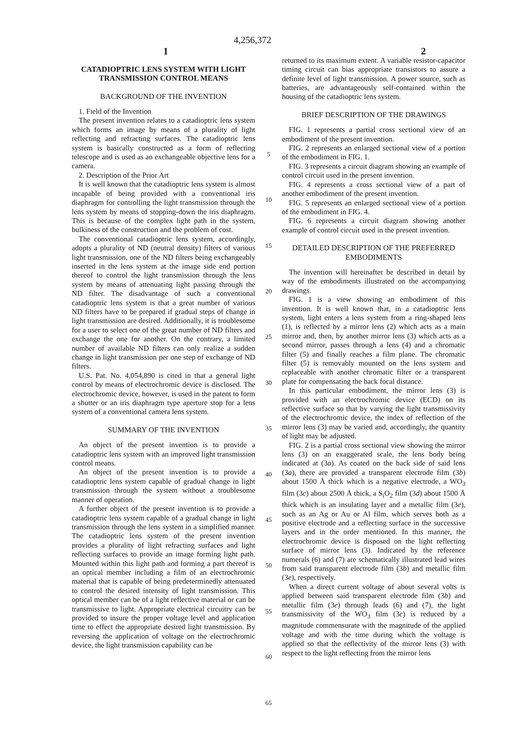4,256,372
1 2
CATADIOPTRIC LENS SYSTEM WITH LIGHT TRANSMISSION CONTROL MEANS
BACKGROUND OF THE INVENTION
1. Field of the Invention
The present invention relates to a catadioptric lens system which forms an image by means of a plurality of light reflecting and refracting surfaces. The catadioptric lens system is basically constructed as a form of reflecting telescope and is used as an exchangeable objective lens for a camera.
2. Description of the Prior Art
It is well known that the catadioptric lens system is almost incapable of being provided with a conventional iris diaphragm for controlling the light transmission through the lens system by means of stopping-down the iris diaphragm. This is because of the complex light path in the system, bulkiness of the construction and the problem of cost.
The conventional catadioptric lens system, accordingly, adopts a plurality of ND (neutral density) filters of various light transmission, one of the ND filters being exchangeably inserted in the lens system at the image side end portion thereof to control the light transmission through the lens system by means of attenuating light passing through the ND filter. The disadvantage of such a conventional catadioptric lens system is that a great number of various ND filters have to be prepared if gradual steps of change in light transmission are desired. Additionally, it is troublesome for a user to select one of the great number of ND filters and exchange the one for another. On the contrary, a limited number of available ND filters can only realize a sudden change in light transmission per one step of exchange of ND filters.
U.S. Pat. No. 4,054,890 is cited in that a general light control by means of electrochromic device is disclosed. The electrochromic device, however, is used in the patent to form a shutter or an iris diaphragm type aperture stop for a lens system of a conventional camera lens system.
SUMMARY OF THE INVENTION
An object of the present invention is to provide a catadioptric lens system with an improved light transmission control means.
An object of the present invention is to provide a catadioptric lens system capable of gradual change in light transmission through the system without a troublesome manner of operation.
A further object of the present invention is to provide a catadioptric lens system capable of a gradual change in light transmission through the lens system in a simplified manner. The catadioptric lens system of the present invention provides a plurality of light refracting surfaces and light reflecting surfaces to provide an image forming light path. Mounted within this light path and forming a part thereof is an optical member including a film of an electrochromic material that is capable of being predeterminedly attenuated to control the desired intensity of light transmission. This optical member can be of a light reflective material or can be transmissive to light. Appropriate electrical circuitry can be provided to insure the proper voltage level and application time to effect the appropriate desired light transmission. By reversing the application of voltage on the electrochromic device, the light transmission capability can be
5
10
15
20
25
30
35
40
45
50
55
60
65
returned to its maximum extent. A variable resistor-capacitor timing circuit can bias appropriate transistors to assure a definite level of light transmission. A power source, such as batteries, are advantageously self-contained within the housing of the catadioptric lens system.
BRIEF DESCRIPTION OF THE DRAWINGS
FIG. 1 represents a partial cross sectional view of an embodiment of the present invention.
FIG. 2 represents an enlarged sectional view of a portion of the embodiment in FIG. 1.
FIG. 3 represents a circuit diagram showing an example of control circuit used in the present invention.
FIG. 4 represents a cross sectional view of a part of another embodiment of the present invention.
FIG. 5 represents an enlarged sectional view of a portion of the embodiment in FIG. 4.
FIG. 6 represents a circuit diagram showing another example of control circuit used in the present invention.
DETAILED DESCRIPTION OF THE PREFERRED EMBODIMENTS
The invention will hereinafter be described in detail by way of the embodiments illustrated on the accompanying drawings.
FIG. 1 is a view showing an embodiment of this invention. It is well known that, in a catadioptric lens system, light enters a lens system from a ring-shaped lens (1), is reflected by a mirror lens (2) which acts as a main mirror and, then, by another mirror lens (3) which acts as a second mirror, passes through a lens (4) and a chromatic filter (5) and finally reaches a film plane. The chromatic filter (5) is removably mounted on the lens system and replaceable with another chromatic filter or a transparent plate for compensating the back focal distance.
In this particular embodiment, the mirror lens (3) is provided with an electrochromic device (ECD) on its reflective surface so that by varying the light transmissivity of the electrochromic device, the index of reflection of the mirror lens (3) may be varied and, accordingly, the quantity of light may be adjusted.
FIG. 2 is a partial cross sectional view showing the mirror lens (3) on an exaggerated scale, the lens body being indicated at (3a). As coated on the back side of said lens (3a), there are provided a transparent electrode film (3b) about 1500 Å thick which is a negative electrode, a WO<sub>3</sub> film (3c) about 2500 Å thick, a S<sub>i</sub>O<sub>2</sub> film (3d) about 1500 Å thick which is an insulating layer and a metallic film (3e), such as an Ag or Au or Al film, which serves both as a positive electrode and a reflecting surface in the successive layers and in the order mentioned. In this manner, the electrochromic device is disposed on the light reflecting surface of mirror lens (3). Indicated by the reference numerals (6) and (7) are schematically illustrated lead wires from said transparent electrode film (3b) and metallic film (3e), respectively.
When a direct current voltage of about several volts is applied between said transparent electrode film (3b) and metallic film (3e) through leads (6) and (7), the light transmissivity of the WO<sub>3</sub> film (3c) is reduced by a magnitude commensurate with the magnitude of the applied voltage and with the time during which the voltage is applied so that the reflectivity of the mirror lens (3) with respect to the light reflecting from the mirror lens